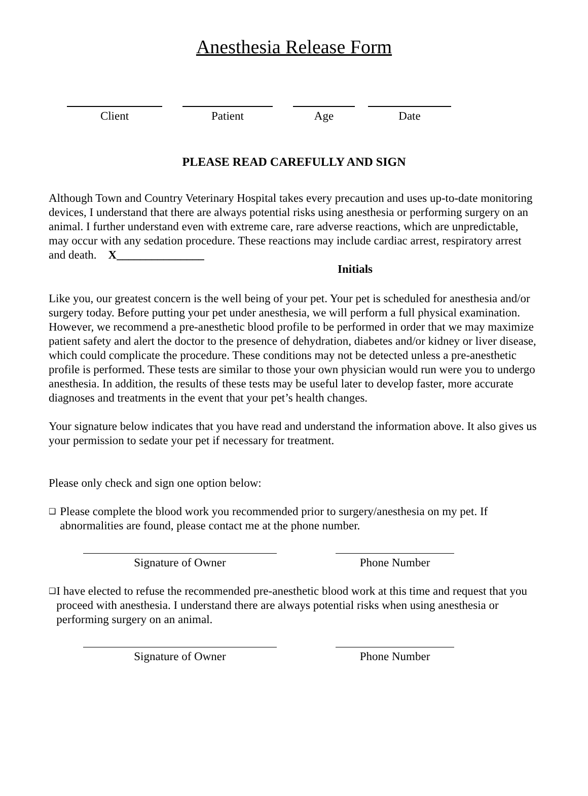Anesthesia Release Form
Client Patient Age Date
PLEASE READ CAREFULLY AND SIGN
Although Town and Country Veterinary Hospital takes every precaution and uses up-to-date monitoring devices, I understand that there are always potential risks using anesthesia or performing surgery on an animal. I further understand even with extreme care, rare adverse reactions, which are unpredictable, may occur with any sedation procedure. These reactions may include cardiac arrest, respiratory arrest and death. X_______________
Initials
Like you, our greatest concern is the well being of your pet. Your pet is scheduled for anesthesia and/or surgery today. Before putting your pet under anesthesia, we will perform a full physical examination. However, we recommend a pre-anesthetic blood profile to be performed in order that we may maximize patient safety and alert the doctor to the presence of dehydration, diabetes and/or kidney or liver disease, which could complicate the procedure. These conditions may not be detected unless a pre-anesthetic profile is performed. These tests are similar to those your own physician would run were you to undergo anesthesia. In addition, the results of these tests may be useful later to develop faster, more accurate diagnoses and treatments in the event that your pet’s health changes.
Your signature below indicates that you have read and understand the information above. It also gives us your permission to sedate your pet if necessary for treatment.
Please only check and sign one option below:
❑
Please complete the blood work you recommended prior to surgery/anesthesia on my pet. If abnormalities are found, please contact me at the phone number.
Signature of Owner Phone Number
❑
I have elected to refuse the recommended pre-anesthetic blood work at this time and request that you proceed with anesthesia. I understand there are always potential risks when using anesthesia or performing surgery on an animal.
Signature of Owner Phone Number